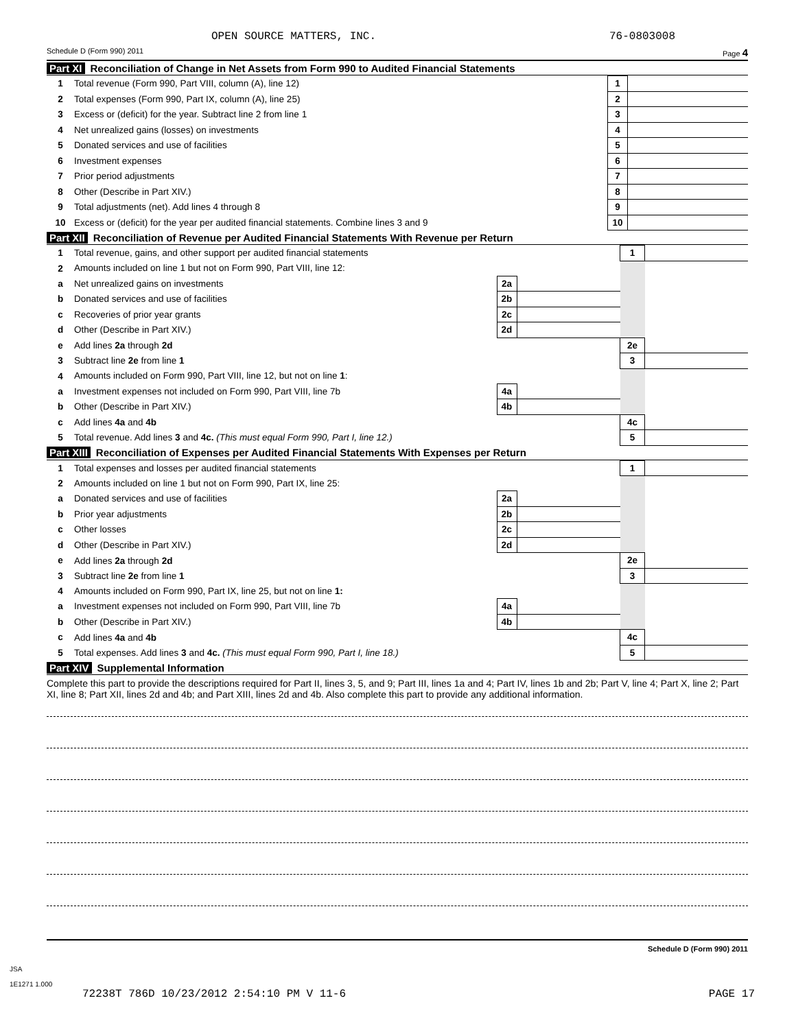OPEN SOURCE MATTERS, INC. 76-0803008
Schedule D (Form 990) 2011 Page 4
Part XI Reconciliation of Change in Net Assets from Form 990 to Audited Financial Statements
| 1 | Total revenue (Form 990, Part VIII, column (A), line 12) | 1 | |
| 2 | Total expenses (Form 990, Part IX, column (A), line 25) | 2 | |
| 3 | Excess or (deficit) for the year. Subtract line 2 from line 1 | 3 | |
| 4 | Net unrealized gains (losses) on investments | 4 | |
| 5 | Donated services and use of facilities | 5 | |
| 6 | Investment expenses | 6 | |
| 7 | Prior period adjustments | 7 | |
| 8 | Other (Describe in Part XIV.) | 8 | |
| 9 | Total adjustments (net). Add lines 4 through 8 | 9 | |
| 10 | Excess or (deficit) for the year per audited financial statements. Combine lines 3 and 9 | 10 | |
Part XII Reconciliation of Revenue per Audited Financial Statements With Revenue per Return
| 1 | Total revenue, gains, and other support per audited financial statements | | | 1 | |
| 2 | Amounts included on line 1 but not on Form 990, Part VIII, line 12: | | | | |
| a | Net unrealized gains on investments | 2a | | | |
| b | Donated services and use of facilities | 2b | | | |
| c | Recoveries of prior year grants | 2c | | | |
| d | Other (Describe in Part XIV.) | 2d | | | |
| e | Add lines 2a through 2d | | | 2e | |
| 3 | Subtract line 2e from line 1 | | | 3 | |
| 4 | Amounts included on Form 990, Part VIII, line 12, but not on line 1 : | | | | |
| a | Investment expenses not included on Form 990, Part VIII, line 7b | 4a | | | |
| b | Other (Describe in Part XIV.) | 4b | | | |
| c | Add lines 4a and 4b | | | 4c | |
| 5 | Total revenue. Add lines 3 and 4c. (This must equal Form 990, Part I, line 12.) | | | 5 | |
Part XIII Reconciliation of Expenses per Audited Financial Statements With Expenses per Return
| 1 | Total expenses and losses per audited financial statements | | | 1 | |
| 2 | Amounts included on line 1 but not on Form 990, Part IX, line 25: | | | | |
| a | Donated services and use of facilities | 2a | | | |
| b | Prior year adjustments | 2b | | | |
| c | Other losses | 2c | | | |
| d | Other (Describe in Part XIV.) | 2d | | | |
| e | Add lines 2a through 2d | | | 2e | |
| 3 | Subtract line 2e from line 1 | | | 3 | |
| 4 | Amounts included on Form 990, Part IX, line 25, but not on line 1: | | | | |
| a | Investment expenses not included on Form 990, Part VIII, line 7b | 4a | | | |
| b | Other (Describe in Part XIV.) | 4b | | | |
| c | Add lines 4a and 4b | | | 4c | |
| 5 | Total expenses. Add lines 3 and 4c. (This must equal Form 990, Part I, line 18.) | | | 5 | |
Part XIV Supplemental Information
Complete this part to provide the descriptions required for Part II, lines 3, 5, and 9; Part III, lines 1a and 4; Part IV, lines 1b and 2b; Part V, line 4; Part X, line 2; Part XI, line 8; Part XII, lines 2d and 4b; and Part XIII, lines 2d and 4b. Also complete this part to provide any additional information.
Schedule D (Form 990) 2011
JSA
1E1271 1.000
72238T 786D 10/23/2012 2:54:10 PM V 11-6 PAGE 17